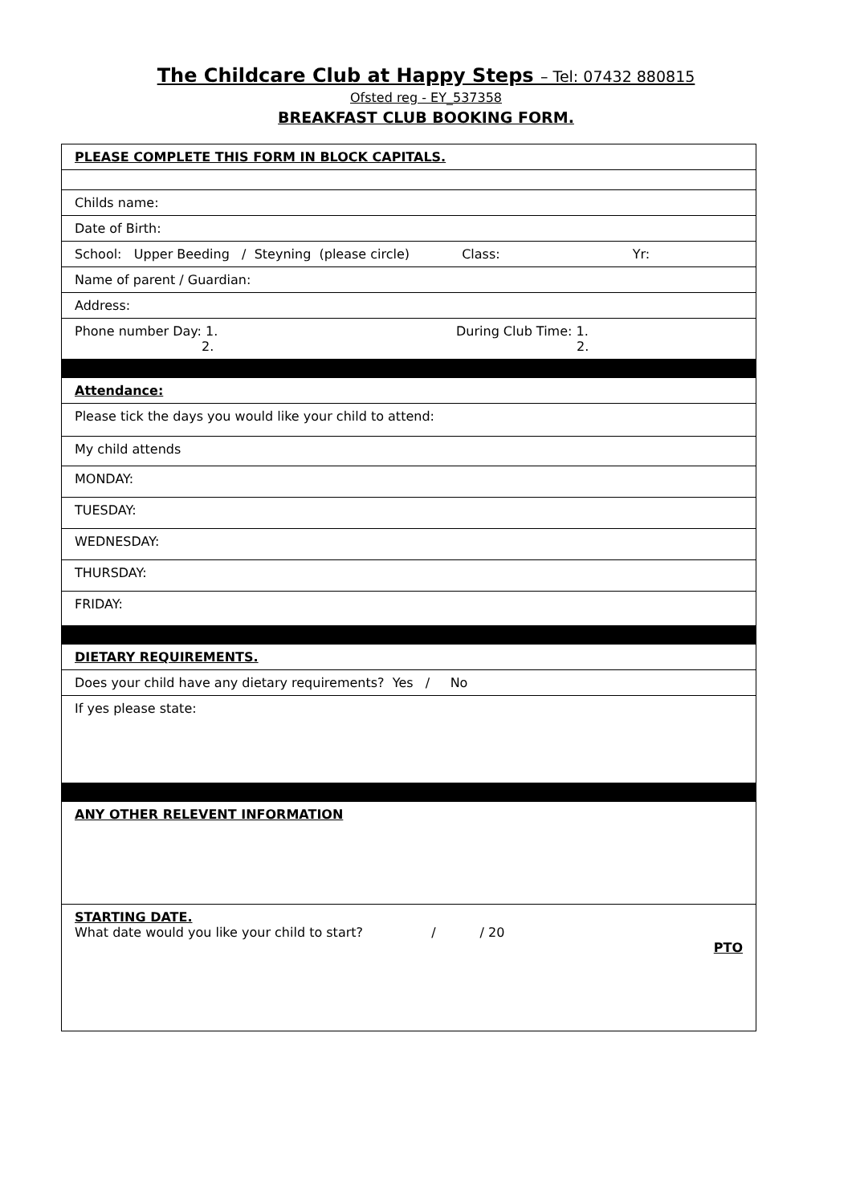The Childcare Club at Happy Steps – Tel: 07432 880815
Ofsted reg - EY_537358
BREAKFAST CLUB BOOKING FORM.
| PLEASE COMPLETE THIS FORM IN BLOCK CAPITALS. |
| Childs name: |
| Date of Birth: |
| School: Upper Beeding / Steyning (please circle) Class: Yr: |
| Name of parent / Guardian: |
| Address: |
| Phone number Day: 1. 2. During Club Time: 1. 2. |
| Attendance: |
| Please tick the days you would like your child to attend: |
| My child attends |
| MONDAY: |
| TUESDAY: |
| WEDNESDAY: |
| THURSDAY: |
| FRIDAY: |
| DIETARY REQUIREMENTS. |
| Does your child have any dietary requirements? Yes / No |
| If yes please state: |
| ANY OTHER RELEVENT INFORMATION |
| STARTING DATE. What date would you like your child to start? / / 20 PTO |